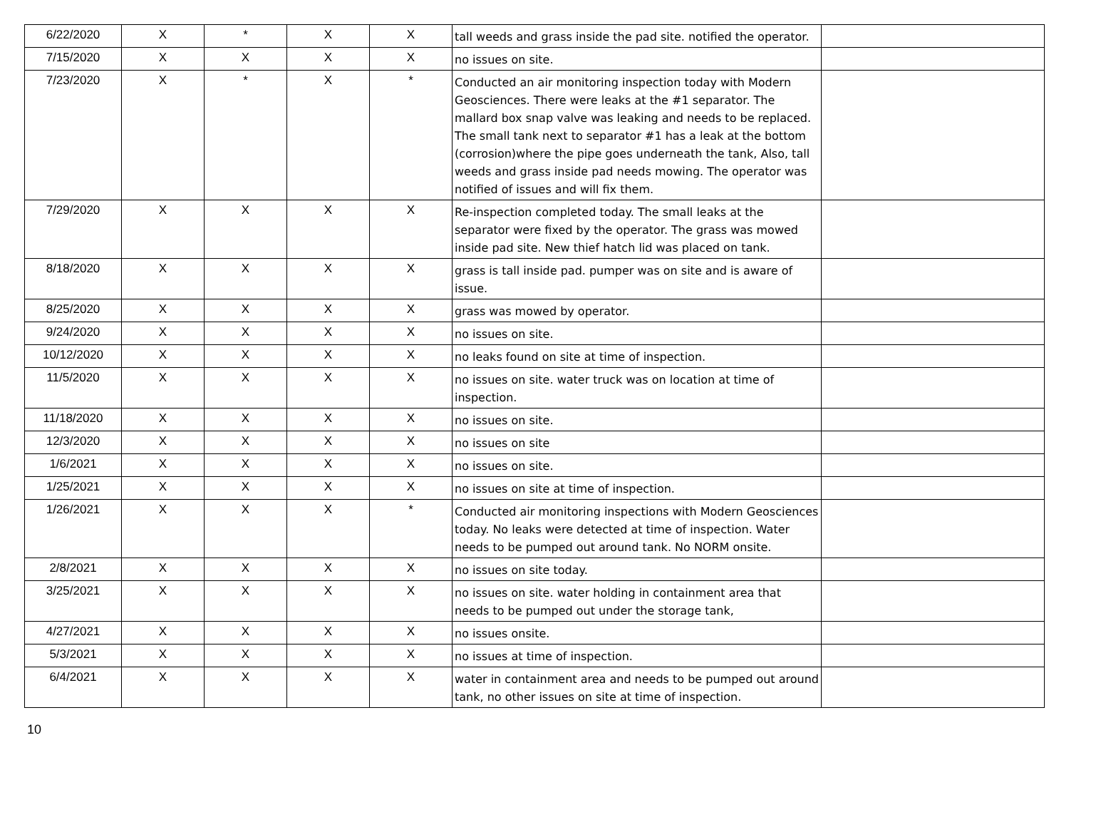| 6/22/2020 | X | * | X | X | tall weeds and grass inside the pad site. notified the operator. | |
| 7/15/2020 | X | X | X | X | no issues on site. | |
| 7/23/2020 | X | * | X | * | Conducted an air monitoring inspection today with Modern Geosciences. There were leaks at the #1 separator. The mallard box snap valve was leaking and needs to be replaced. The small tank next to separator #1 has a leak at the bottom (corrosion)where the pipe goes underneath the tank, Also, tall weeds and grass inside pad needs mowing. The operator was notified of issues and will fix them. | |
| 7/29/2020 | X | X | X | X | Re-inspection completed today. The small leaks at the separator were fixed by the operator. The grass was mowed inside pad site. New thief hatch lid was placed on tank. | |
| 8/18/2020 | X | X | X | X | grass is tall inside pad. pumper was on site and is aware of issue. | |
| 8/25/2020 | X | X | X | X | grass was mowed by operator. | |
| 9/24/2020 | X | X | X | X | no issues on site. | |
| 10/12/2020 | X | X | X | X | no leaks found on site at time of inspection. | |
| 11/5/2020 | X | X | X | X | no issues on site. water truck was on location at time of inspection. | |
| 11/18/2020 | X | X | X | X | no issues on site. | |
| 12/3/2020 | X | X | X | X | no issues on site | |
| 1/6/2021 | X | X | X | X | no issues on site. | |
| 1/25/2021 | X | X | X | X | no issues on site at time of inspection. | |
| 1/26/2021 | X | X | X | * | Conducted air monitoring inspections with Modern Geosciences today. No leaks were detected at time of inspection. Water needs to be pumped out around tank. No NORM onsite. | |
| 2/8/2021 | X | X | X | X | no issues on site today. | |
| 3/25/2021 | X | X | X | X | no issues on site. water holding in containment area that needs to be pumped out under the storage tank, | |
| 4/27/2021 | X | X | X | X | no issues onsite. | |
| 5/3/2021 | X | X | X | X | no issues at time of inspection. | |
| 6/4/2021 | X | X | X | X | water in containment area and needs to be pumped out around tank, no other issues on site at time of inspection. | |
10